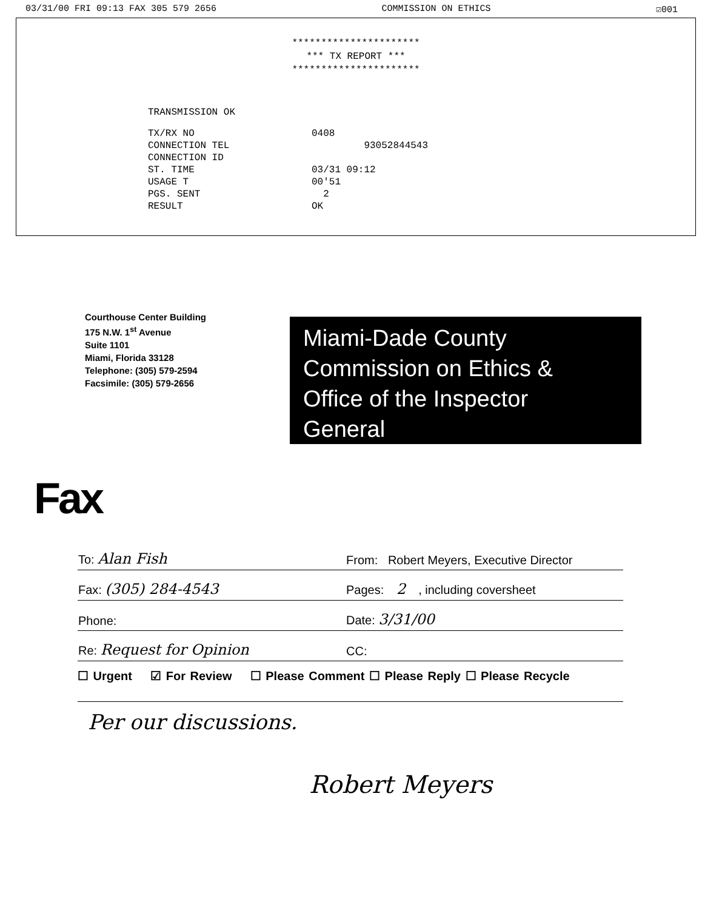03/31/00 FRI 09:13 FAX 305 579 2656 COMMISSION ON ETHICS ☑001
**********************
*** TX REPORT ***
**********************
TRANSMISSION OK
| TX/RX NO | 0408 |
| CONNECTION TEL | 93052844543 |
| CONNECTION ID | |
| ST. TIME | 03/31 09:12 |
| USAGE T | 00'51 |
| PGS. SENT | 2 |
| RESULT | OK |
Courthouse Center Building
175 N.W. 1<sup>st</sup> Avenue
Suite 1101
Miami, Florida 33128
Telephone: (305) 579-2594
Facsimile: (305) 579-2656
Miami-Dade County
Commission on Ethics &
Office of the Inspector
General
Fax
| To: Alan Fish | From: Robert Meyers, Executive Director |
| Fax: (305) 284-4543 | Pages: 2 , including coversheet |
| Phone: | Date: 3/31/00 |
| Re: Request for Opinion | CC: |
☐ Urgent ☑ For Review ☐ Please Comment ☐ Please Reply ☐ Please Recycle
Per our discussions.
Robert Meyers